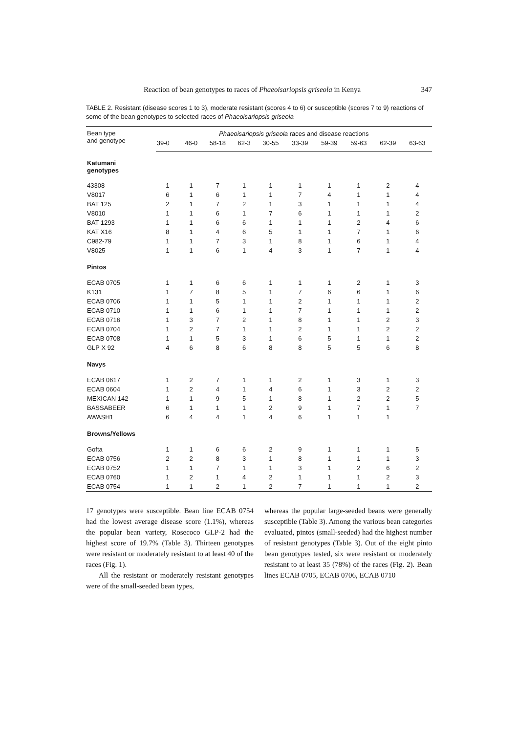Reaction of bean genotypes to races of Phaeoisariopsis griseola in Kenya 347
TABLE 2. Resistant (disease scores 1 to 3), moderate resistant (scores 4 to 6) or susceptible (scores 7 to 9) reactions of some of the bean genotypes to selected races of Phaeoisariopsis griseola
| Bean type and genotype | Phaeoisariopsis griseola races and disease reactions | | | | | | | | | |
| --- | --- | --- | --- | --- | --- | --- | --- | --- | --- | --- |
| | 39-0 | 46-0 | 58-18 | 62-3 | 30-55 | 33-39 | 59-39 | 59-63 | 62-39 | 63-63 |
| Katumani genotypes | | | | | | | | | | |
| 43308 | 1 | 1 | 7 | 1 | 1 | 1 | 1 | 1 | 2 | 4 |
| V8017 | 6 | 1 | 6 | 1 | 1 | 7 | 4 | 1 | 1 | 4 |
| BAT 125 | 2 | 1 | 7 | 2 | 1 | 3 | 1 | 1 | 1 | 4 |
| V8010 | 1 | 1 | 6 | 1 | 7 | 6 | 1 | 1 | 1 | 2 |
| BAT 1293 | 1 | 1 | 6 | 6 | 1 | 1 | 1 | 2 | 4 | 6 |
| KAT X16 | 8 | 1 | 4 | 6 | 5 | 1 | 1 | 7 | 1 | 6 |
| C982-79 | 1 | 1 | 7 | 3 | 1 | 8 | 1 | 6 | 1 | 4 |
| V8025 | 1 | 1 | 6 | 1 | 4 | 3 | 1 | 7 | 1 | 4 |
| Pintos | | | | | | | | | | |
| ECAB 0705 | 1 | 1 | 6 | 6 | 1 | 1 | 1 | 2 | 1 | 3 |
| K131 | 1 | 7 | 8 | 5 | 1 | 7 | 6 | 6 | 1 | 6 |
| ECAB 0706 | 1 | 1 | 5 | 1 | 1 | 2 | 1 | 1 | 1 | 2 |
| ECAB 0710 | 1 | 1 | 6 | 1 | 1 | 7 | 1 | 1 | 1 | 2 |
| ECAB 0716 | 1 | 3 | 7 | 2 | 1 | 8 | 1 | 1 | 2 | 3 |
| ECAB 0704 | 1 | 2 | 7 | 1 | 1 | 2 | 1 | 1 | 2 | 2 |
| ECAB 0708 | 1 | 1 | 5 | 3 | 1 | 6 | 5 | 1 | 1 | 2 |
| GLP X 92 | 4 | 6 | 8 | 6 | 8 | 8 | 5 | 5 | 6 | 8 |
| Navys | | | | | | | | | | |
| ECAB 0617 | 1 | 2 | 7 | 1 | 1 | 2 | 1 | 3 | 1 | 3 |
| ECAB 0604 | 1 | 2 | 4 | 1 | 4 | 6 | 1 | 3 | 2 | 2 |
| MEXICAN 142 | 1 | 1 | 9 | 5 | 1 | 8 | 1 | 2 | 2 | 5 |
| BASSABEER | 6 | 1 | 1 | 1 | 2 | 9 | 1 | 7 | 1 | 7 |
| AWASH1 | 6 | 4 | 4 | 1 | 4 | 6 | 1 | 1 | 1 | |
| Browns/Yellows | | | | | | | | | | |
| Gofta | 1 | 1 | 6 | 6 | 2 | 9 | 1 | 1 | 1 | 5 |
| ECAB 0756 | 2 | 2 | 8 | 3 | 1 | 8 | 1 | 1 | 1 | 3 |
| ECAB 0752 | 1 | 1 | 7 | 1 | 1 | 3 | 1 | 2 | 6 | 2 |
| ECAB 0760 | 1 | 2 | 1 | 4 | 2 | 1 | 1 | 1 | 2 | 3 |
| ECAB 0754 | 1 | 1 | 2 | 1 | 2 | 7 | 1 | 1 | 1 | 2 |
17 genotypes were susceptible. Bean line ECAB 0754 had the lowest average disease score (1.1%), whereas the popular bean variety, Rosecoco GLP-2 had the highest score of 19.7% (Table 3). Thirteen genotypes were resistant or moderately resistant to at least 40 of the races (Fig. 1).
All the resistant or moderately resistant genotypes were of the small-seeded bean types,
whereas the popular large-seeded beans were generally susceptible (Table 3). Among the various bean categories evaluated, pintos (small-seeded) had the highest number of resistant genotypes (Table 3). Out of the eight pinto bean genotypes tested, six were resistant or moderately resistant to at least 35 (78%) of the races (Fig. 2). Bean lines ECAB 0705, ECAB 0706, ECAB 0710